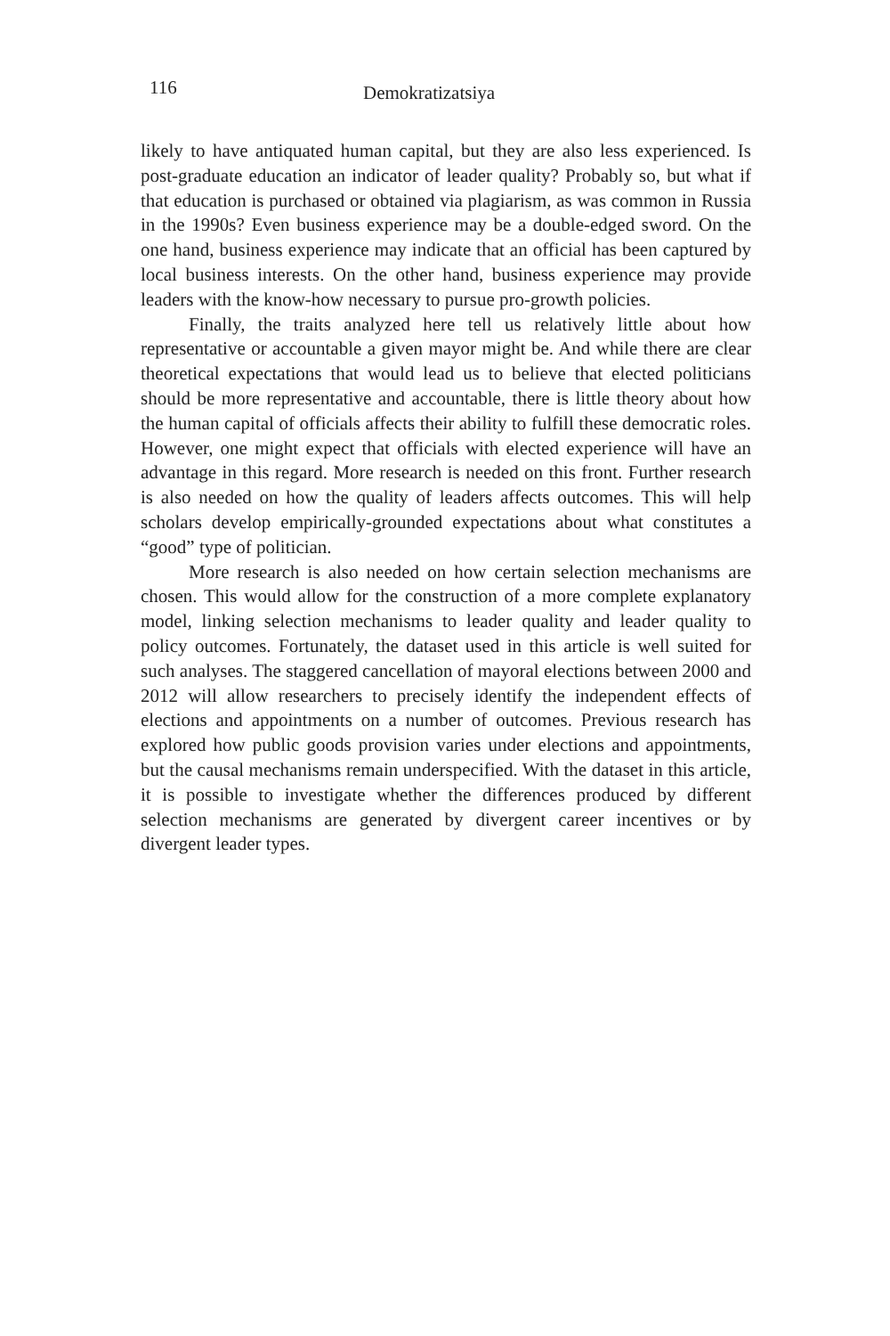116 Demokratizatsiya
likely to have antiquated human capital, but they are also less experienced. Is post-graduate education an indicator of leader quality? Probably so, but what if that education is purchased or obtained via plagiarism, as was common in Russia in the 1990s? Even business experience may be a double-edged sword. On the one hand, business experience may indicate that an official has been captured by local business interests. On the other hand, business experience may provide leaders with the know-how necessary to pursue pro-growth policies.
Finally, the traits analyzed here tell us relatively little about how representative or accountable a given mayor might be. And while there are clear theoretical expectations that would lead us to believe that elected politicians should be more representative and accountable, there is little theory about how the human capital of officials affects their ability to fulfill these democratic roles. However, one might expect that officials with elected experience will have an advantage in this regard. More research is needed on this front. Further research is also needed on how the quality of leaders affects outcomes. This will help scholars develop empirically-grounded expectations about what constitutes a “good” type of politician.
More research is also needed on how certain selection mechanisms are chosen. This would allow for the construction of a more complete explanatory model, linking selection mechanisms to leader quality and leader quality to policy outcomes. Fortunately, the dataset used in this article is well suited for such analyses. The staggered cancellation of mayoral elections between 2000 and 2012 will allow researchers to precisely identify the independent effects of elections and appointments on a number of outcomes. Previous research has explored how public goods provision varies under elections and appointments, but the causal mechanisms remain underspecified. With the dataset in this article, it is possible to investigate whether the differences produced by different selection mechanisms are generated by divergent career incentives or by divergent leader types.